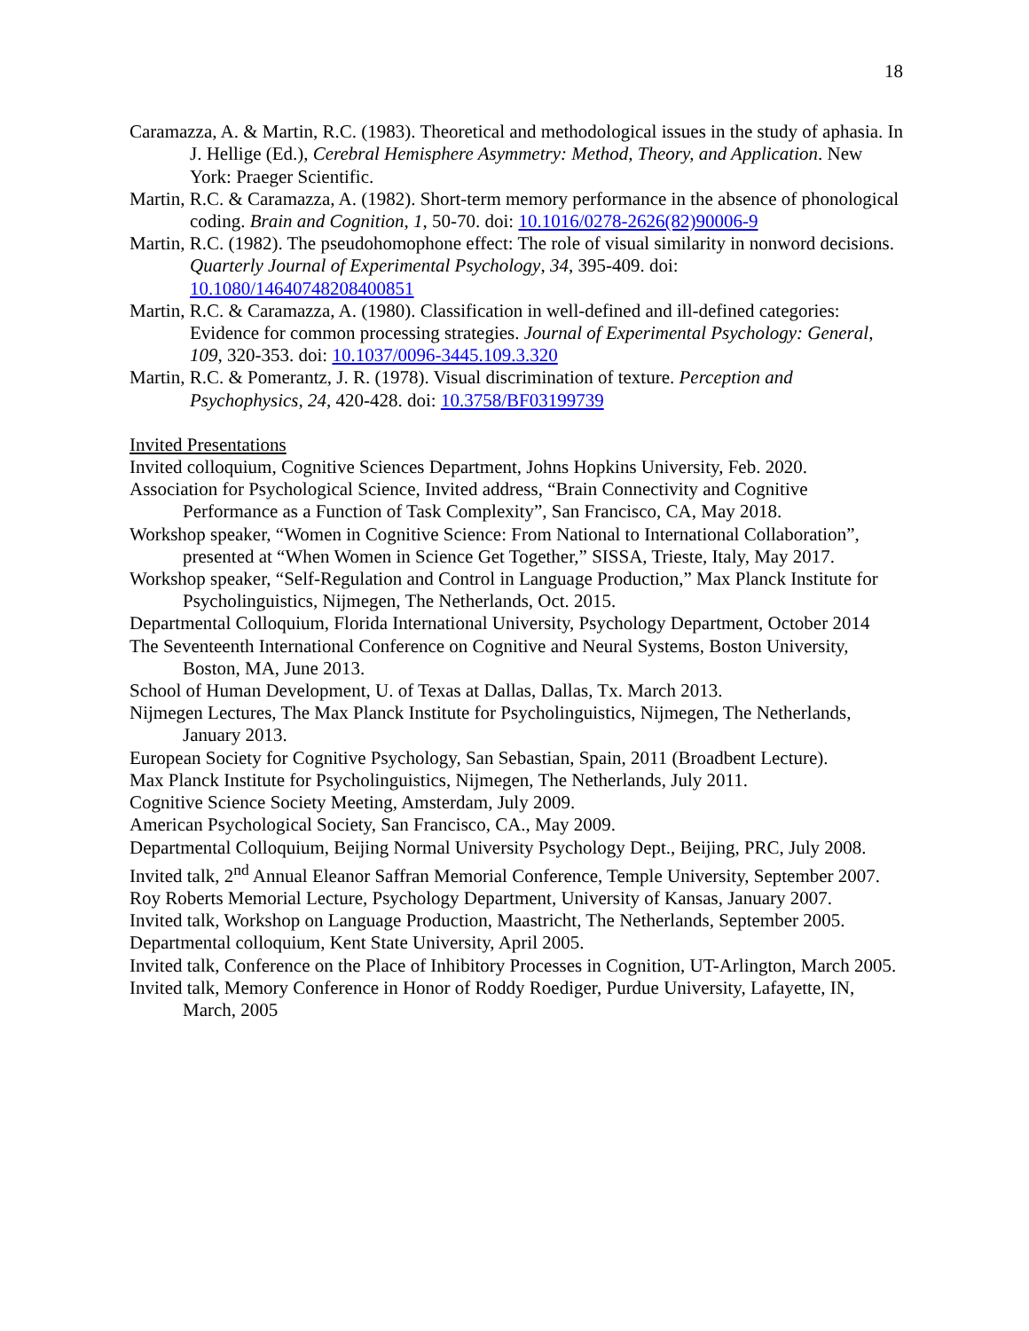18
Caramazza, A. & Martin, R.C. (1983). Theoretical and methodological issues in the study of aphasia. In J. Hellige (Ed.), Cerebral Hemisphere Asymmetry: Method, Theory, and Application. New York: Praeger Scientific.
Martin, R.C. & Caramazza, A. (1982). Short-term memory performance in the absence of phonological coding. Brain and Cognition, 1, 50-70. doi: 10.1016/0278-2626(82)90006-9
Martin, R.C. (1982). The pseudohomophone effect: The role of visual similarity in nonword decisions. Quarterly Journal of Experimental Psychology, 34, 395-409. doi: 10.1080/14640748208400851
Martin, R.C. & Caramazza, A. (1980). Classification in well-defined and ill-defined categories: Evidence for common processing strategies. Journal of Experimental Psychology: General, 109, 320-353. doi: 10.1037/0096-3445.109.3.320
Martin, R.C. & Pomerantz, J. R. (1978). Visual discrimination of texture. Perception and Psychophysics, 24, 420-428. doi: 10.3758/BF03199739
Invited Presentations
Invited colloquium, Cognitive Sciences Department, Johns Hopkins University, Feb. 2020.
Association for Psychological Science, Invited address, “Brain Connectivity and Cognitive Performance as a Function of Task Complexity”, San Francisco, CA, May 2018.
Workshop speaker, “Women in Cognitive Science: From National to International Collaboration”, presented at “When Women in Science Get Together,” SISSA, Trieste, Italy, May 2017.
Workshop speaker, “Self-Regulation and Control in Language Production,” Max Planck Institute for Psycholinguistics, Nijmegen, The Netherlands, Oct. 2015.
Departmental Colloquium, Florida International University, Psychology Department, October 2014
The Seventeenth International Conference on Cognitive and Neural Systems, Boston University, Boston, MA, June 2013.
School of Human Development, U. of Texas at Dallas, Dallas, Tx. March 2013.
Nijmegen Lectures, The Max Planck Institute for Psycholinguistics, Nijmegen, The Netherlands, January 2013.
European Society for Cognitive Psychology, San Sebastian, Spain, 2011 (Broadbent Lecture).
Max Planck Institute for Psycholinguistics, Nijmegen, The Netherlands, July 2011.
Cognitive Science Society Meeting, Amsterdam, July 2009.
American Psychological Society, San Francisco, CA., May 2009.
Departmental Colloquium, Beijing Normal University Psychology Dept., Beijing, PRC, July 2008.
Invited talk, 2<sup>nd</sup> Annual Eleanor Saffran Memorial Conference, Temple University, September 2007.
Roy Roberts Memorial Lecture, Psychology Department, University of Kansas, January 2007.
Invited talk, Workshop on Language Production, Maastricht, The Netherlands, September 2005.
Departmental colloquium, Kent State University, April 2005.
Invited talk, Conference on the Place of Inhibitory Processes in Cognition, UT-Arlington, March 2005.
Invited talk, Memory Conference in Honor of Roddy Roediger, Purdue University, Lafayette, IN, March, 2005